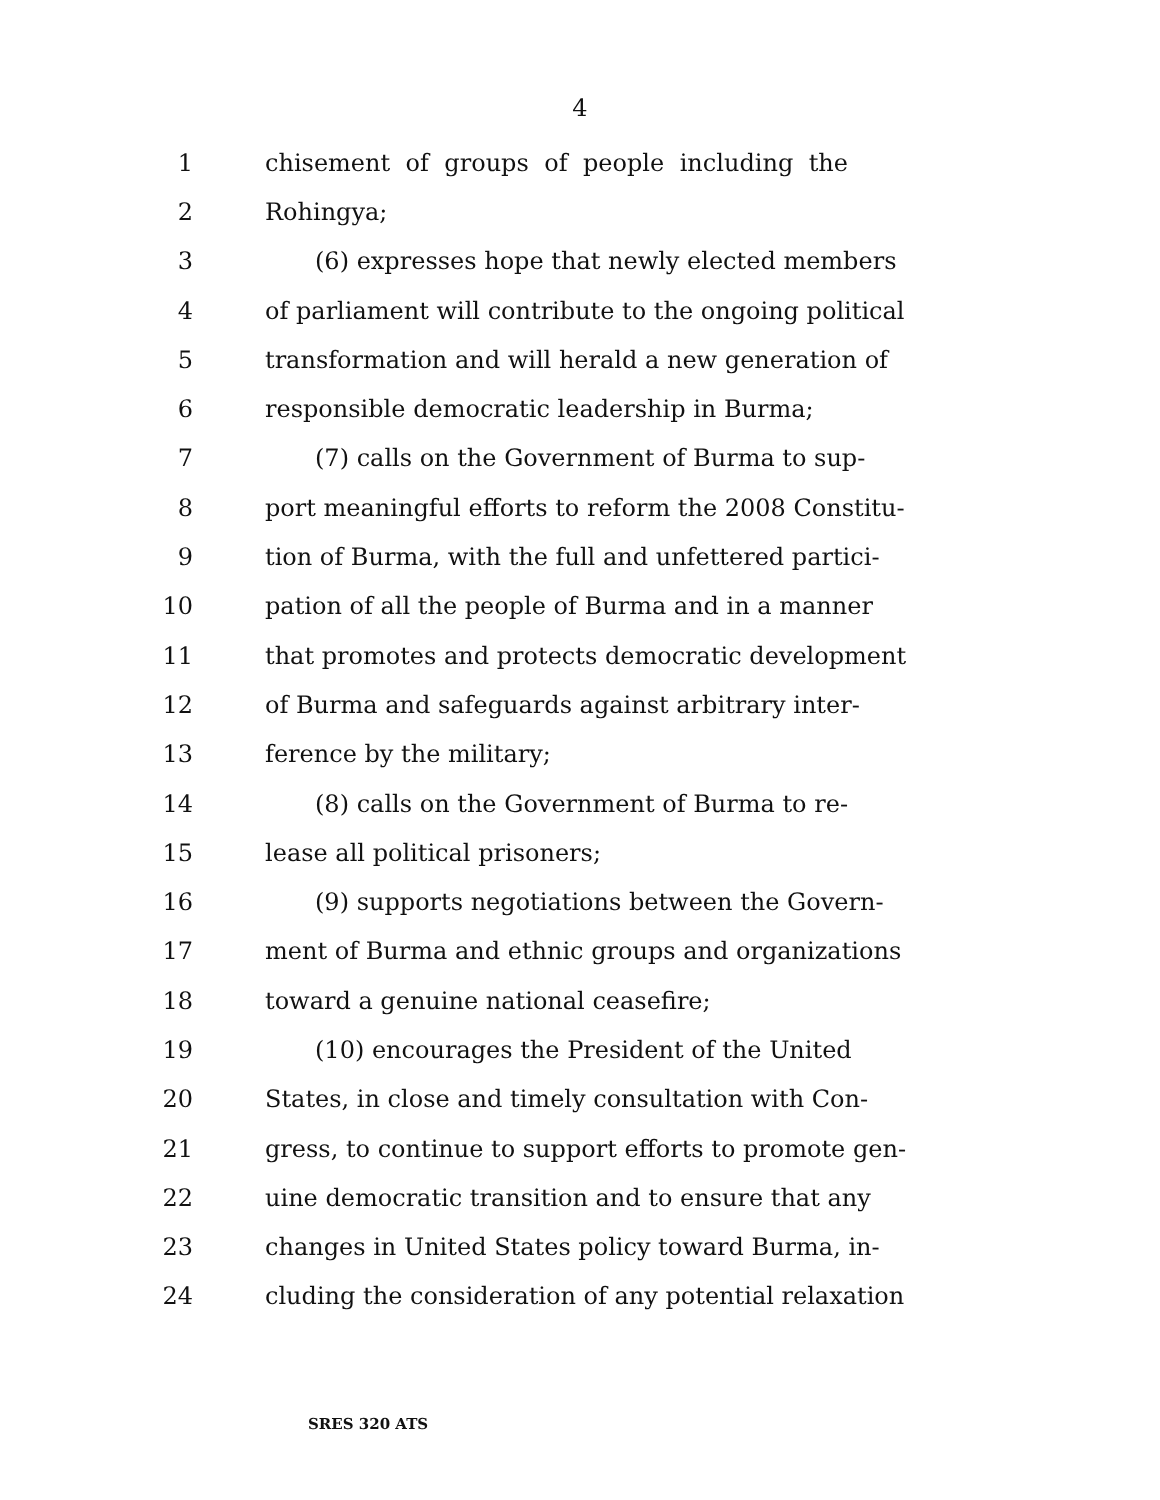4
1 chisement of groups of people including the
2 Rohingya;
3 (6) expresses hope that newly elected members
4 of parliament will contribute to the ongoing political
5 transformation and will herald a new generation of
6 responsible democratic leadership in Burma;
7 (7) calls on the Government of Burma to sup-
8 port meaningful efforts to reform the 2008 Constitu-
9 tion of Burma, with the full and unfettered partici-
10 pation of all the people of Burma and in a manner
11 that promotes and protects democratic development
12 of Burma and safeguards against arbitrary inter-
13 ference by the military;
14 (8) calls on the Government of Burma to re-
15 lease all political prisoners;
16 (9) supports negotiations between the Govern-
17 ment of Burma and ethnic groups and organizations
18 toward a genuine national ceasefire;
19 (10) encourages the President of the United
20 States, in close and timely consultation with Con-
21 gress, to continue to support efforts to promote gen-
22 uine democratic transition and to ensure that any
23 changes in United States policy toward Burma, in-
24 cluding the consideration of any potential relaxation
SRES 320 ATS